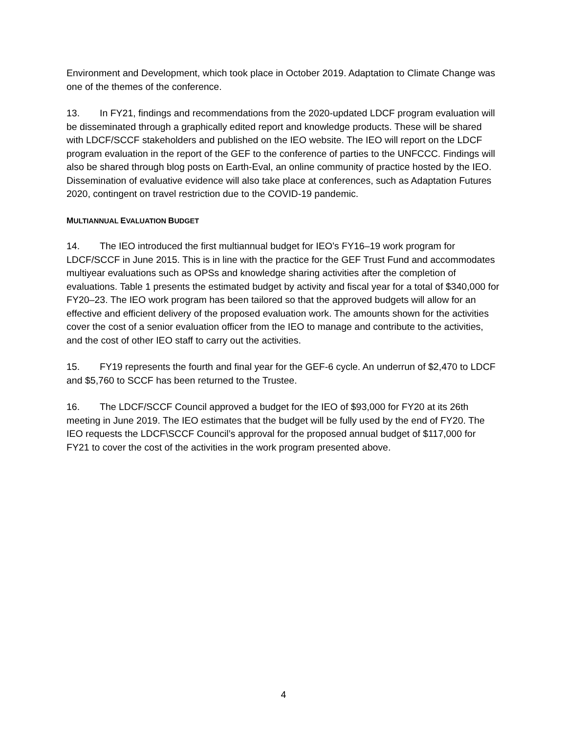Environment and Development, which took place in October 2019. Adaptation to Climate Change was one of the themes of the conference.
13. In FY21, findings and recommendations from the 2020-updated LDCF program evaluation will be disseminated through a graphically edited report and knowledge products. These will be shared with LDCF/SCCF stakeholders and published on the IEO website. The IEO will report on the LDCF program evaluation in the report of the GEF to the conference of parties to the UNFCCC. Findings will also be shared through blog posts on Earth-Eval, an online community of practice hosted by the IEO. Dissemination of evaluative evidence will also take place at conferences, such as Adaptation Futures 2020, contingent on travel restriction due to the COVID-19 pandemic.
MULTIANNUAL EVALUATION BUDGET
14. The IEO introduced the first multiannual budget for IEO’s FY16–19 work program for LDCF/SCCF in June 2015. This is in line with the practice for the GEF Trust Fund and accommodates multiyear evaluations such as OPSs and knowledge sharing activities after the completion of evaluations. Table 1 presents the estimated budget by activity and fiscal year for a total of $340,000 for FY20–23. The IEO work program has been tailored so that the approved budgets will allow for an effective and efficient delivery of the proposed evaluation work. The amounts shown for the activities cover the cost of a senior evaluation officer from the IEO to manage and contribute to the activities, and the cost of other IEO staff to carry out the activities.
15. FY19 represents the fourth and final year for the GEF-6 cycle. An underrun of $2,470 to LDCF and $5,760 to SCCF has been returned to the Trustee.
16. The LDCF/SCCF Council approved a budget for the IEO of $93,000 for FY20 at its 26th meeting in June 2019. The IEO estimates that the budget will be fully used by the end of FY20. The IEO requests the LDCF\SCCF Council’s approval for the proposed annual budget of $117,000 for FY21 to cover the cost of the activities in the work program presented above.
4